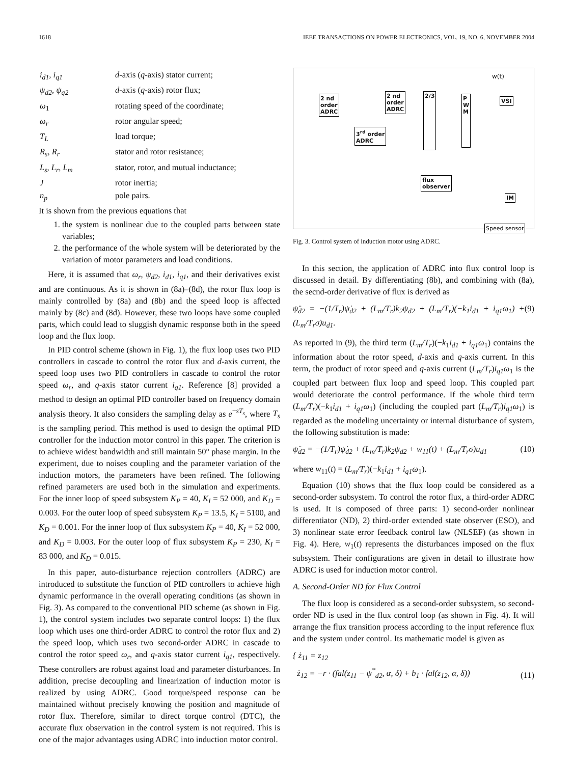1618 IEEE TRANSACTIONS ON POWER ELECTRONICS, VOL. 19, NO. 6, NOVEMBER 2004
| i<sub>d1</sub>, i<sub>q1</sub> | d -axis ( q -axis) stator current; |
| ψ<sub>d2</sub>, ψ<sub>q2</sub> | d -axis ( q -axis) rotor flux; |
| ω<sub>1</sub> | rotating speed of the coordinate; |
| ω<sub>r</sub> | rotor angular speed; |
| T<sub>L</sub> | load torque; |
| R<sub>s</sub>, R<sub>r</sub> | stator and rotor resistance; |
| L<sub>s</sub>, L<sub>r</sub>, L<sub>m</sub> | stator, rotor, and mutual inductance; |
| J | rotor inertia; |
| n<sub>p</sub> | pole pairs. |
It is shown from the previous equations that
1. the system is nonlinear due to the coupled parts between state variables;
2. the performance of the whole system will be deteriorated by the variation of motor parameters and load conditions.
Here, it is assumed that ω<sub>r</sub>, ψ<sub>d2</sub>, i<sub>d1</sub>, i<sub>q1</sub>, and their derivatives exist and are continuous. As it is shown in (8a)–(8d), the rotor flux loop is mainly controlled by (8a) and (8b) and the speed loop is affected mainly by (8c) and (8d). However, these two loops have some coupled parts, which could lead to sluggish dynamic response both in the speed loop and the flux loop.
In PID control scheme (shown in Fig. 1), the flux loop uses two PID controllers in cascade to control the rotor flux and d-axis current, the speed loop uses two PID controllers in cascade to control the rotor speed ω<sub>r</sub>, and q-axis stator current i<sub>q1</sub>. Reference [8] provided a method to design an optimal PID controller based on frequency domain analysis theory. It also considers the sampling delay as e<sup>−sT<sub>s</sub></sup>, where T<sub>s</sub> is the sampling period. This method is used to design the optimal PID controller for the induction motor control in this paper. The criterion is to achieve widest bandwidth and still maintain 50° phase margin. In the experiment, due to noises coupling and the parameter variation of the induction motors, the parameters have been refined. The following refined parameters are used both in the simulation and experiments. For the inner loop of speed subsystem K<sub>P</sub> = 40, K<sub>I</sub> = 52 000, and K<sub>D</sub> = 0.003. For the outer loop of speed subsystem K<sub>P</sub> = 13.5, K<sub>I</sub> = 5100, and K<sub>D</sub> = 0.001. For the inner loop of flux subsystem K<sub>P</sub> = 40, K<sub>I</sub> = 52 000, and K<sub>D</sub> = 0.003. For the outer loop of flux subsystem K<sub>P</sub> = 230, K<sub>I</sub> = 83 000, and K<sub>D</sub> = 0.015.
In this paper, auto-disturbance rejection controllers (ADRC) are introduced to substitute the function of PID controllers to achieve high dynamic performance in the overall operating conditions (as shown in Fig. 3). As compared to the conventional PID scheme (as shown in Fig. 1), the control system includes two separate control loops: 1) the flux loop which uses one third-order ADRC to control the rotor flux and 2) the speed loop, which uses two second-order ADRC in cascade to control the rotor speed ω<sub>r</sub>, and q-axis stator current i<sub>q1</sub>, respectively. These controllers are robust against load and parameter disturbances. In addition, precise decoupling and linearization of induction motor is realized by using ADRC. Good torque/speed response can be maintained without precisely knowing the position and magnitude of rotor flux. Therefore, similar to direct torque control (DTC), the accurate flux observation in the control system is not required. This is one of the major advantages using ADRC into induction motor control.
2 nd
order
ADRC
2 nd
order
ADRC
3<sup>rd</sup> order
ADRC
2/3
P
W
M
VSI
flux
observer
IM
Speed sensor
w(t)
Fig. 3. Control system of induction motor using ADRC.
In this section, the application of ADRC into flux control loop is discussed in detail. By differentiating (8b), and combining with (8a), the secnd-order derivative of flux is derived as
ψ̈<sub>d2</sub> = −(1/T<sub>r</sub>)ψ̇<sub>d2</sub> + (L<sub>m</sub>/T<sub>r</sub>)k<sub>2</sub>ψ<sub>d2</sub> + (L<sub>m</sub>/T<sub>r</sub>)(−k<sub>1</sub>i<sub>d1</sub> + i<sub>q1</sub>ω<sub>1</sub>) + (L<sub>m</sub>/T<sub>r</sub>σ)u<sub>d1</sub>. (9)
As reported in (9), the third term (L<sub>m</sub>/T<sub>r</sub>)(−k<sub>1</sub>i<sub>d1</sub> + i<sub>q1</sub>ω<sub>1</sub>) contains the information about the rotor speed, d-axis and q-axis current. In this term, the product of rotor speed and q-axis current (L<sub>m</sub>/T<sub>r</sub>)i<sub>q1</sub>ω<sub>1</sub> is the coupled part between flux loop and speed loop. This coupled part would deteriorate the control performance. If the whole third term (L<sub>m</sub>/T<sub>r</sub>)(−k<sub>1</sub>i<sub>d1</sub> + i<sub>q1</sub>ω<sub>1</sub>) (including the coupled part (L<sub>m</sub>/T<sub>r</sub>)i<sub>q1</sub>ω<sub>1</sub>) is regarded as the modeling uncertainty or internal disturbance of system, the following substitution is made:
ψ̈<sub>d2</sub> = −(1/T<sub>r</sub>)ψ̇<sub>d2</sub> + (L<sub>m</sub>/T<sub>r</sub>)k<sub>2</sub>ψ<sub>d2</sub> + w<sub>11</sub>(t) + (L<sub>m</sub>/T<sub>r</sub>σ)u<sub>d1</sub> (10)
where w<sub>11</sub>(t) = (L<sub>m</sub>/T<sub>r</sub>)(−k<sub>1</sub>i<sub>d1</sub> + i<sub>q1</sub>ω<sub>1</sub>).
Equation (10) shows that the flux loop could be considered as a second-order subsystem. To control the rotor flux, a third-order ADRC is used. It is composed of three parts: 1) second-order nonlinear differentiator (ND), 2) third-order extended state observer (ESO), and 3) nonlinear state error feedback control law (NLSEF) (as shown in Fig. 4). Here, w<sub>1</sub>(t) represents the disturbances imposed on the flux subsystem. Their configurations are given in detail to illustrate how ADRC is used for induction motor control.
A. Second-Order ND for Flux Control
The flux loop is considered as a second-order subsystem, so second-order ND is used in the flux control loop (as shown in Fig. 4). It will arrange the flux transition process according to the input reference flux and the system under control. Its mathematic model is given as
{ ż<sub>11</sub> = z<sub>12</sub>
ż<sub>12</sub> = −r · (fal(z<sub>11</sub> − ψ<sup>*</sup><sub>d2</sub>, α, δ) + b<sub>1</sub> · fal(z<sub>12</sub>, α, δ)) (11)